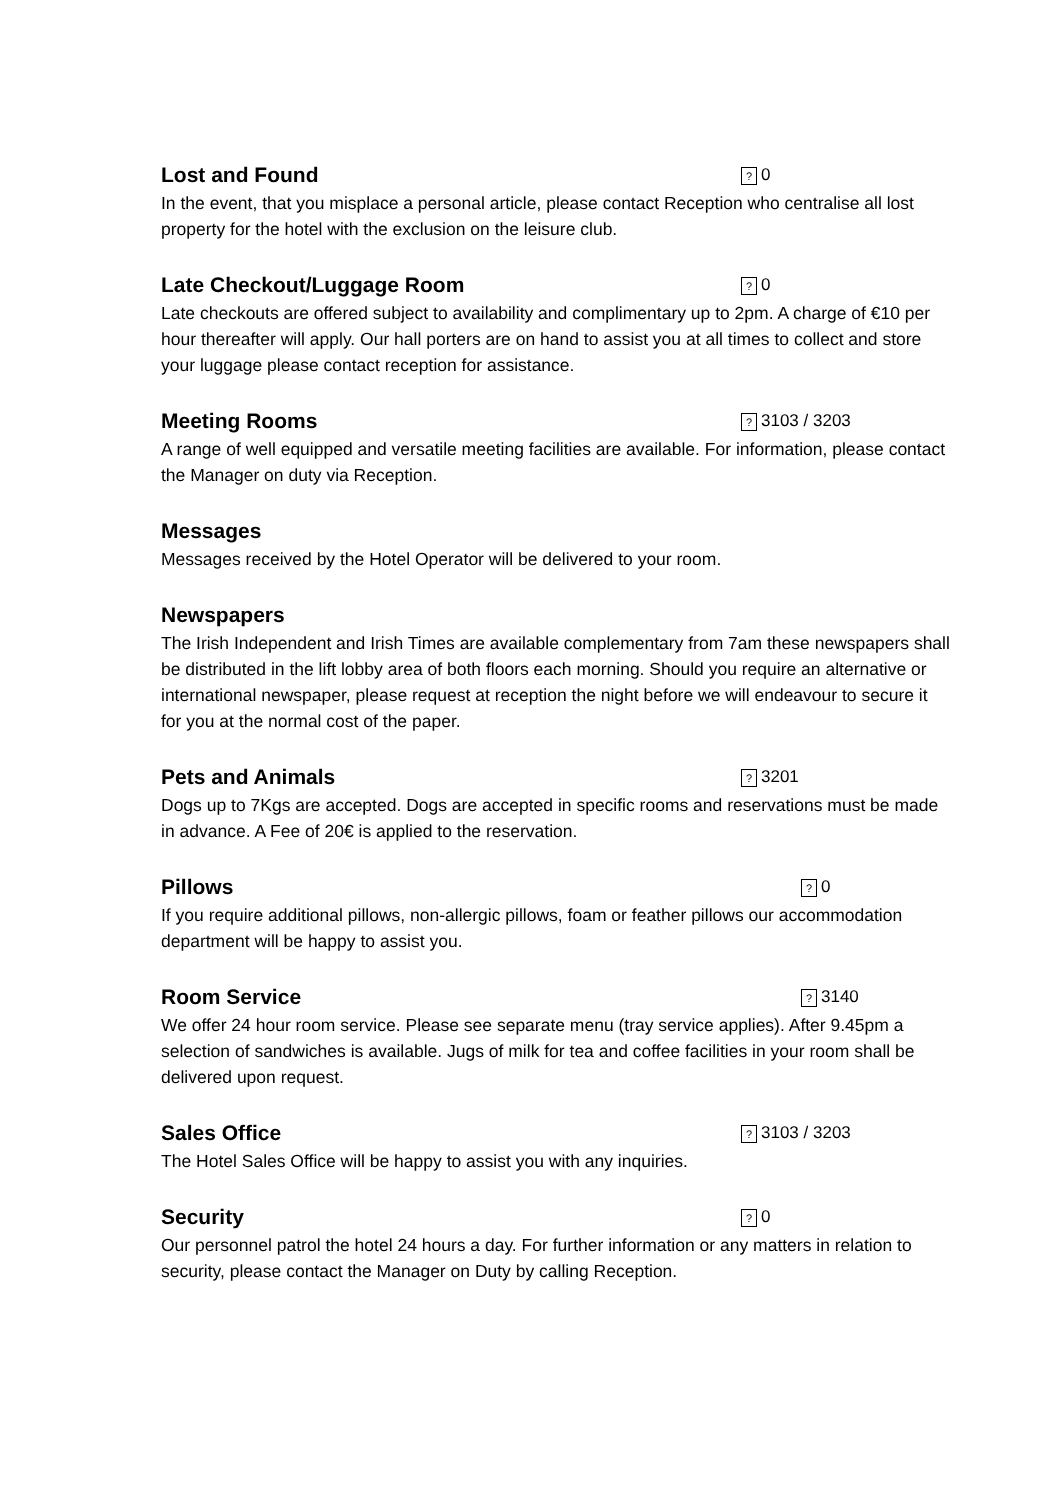Lost and Found? 0
In the event, that you misplace a personal article, please contact Reception who centralise all lost property for the hotel with the exclusion on the leisure club.
Late Checkout/Luggage Room? 0
Late checkouts are offered subject to availability and complimentary up to 2pm. A charge of €10 per hour thereafter will apply. Our hall porters are on hand to assist you at all times to collect and store your luggage please contact reception for assistance.
Meeting Rooms? 3103 / 3203
A range of well equipped and versatile meeting facilities are available. For information, please contact the Manager on duty via Reception.
Messages
Messages received by the Hotel Operator will be delivered to your room.
Newspapers
The Irish Independent and Irish Times are available complementary from 7am these newspapers shall be distributed in the lift lobby area of both floors each morning. Should you require an alternative or international newspaper, please request at reception the night before we will endeavour to secure it for you at the normal cost of the paper.
Pets and Animals? 3201
Dogs up to 7Kgs are accepted. Dogs are accepted in specific rooms and reservations must be made in advance. A Fee of 20€ is applied to the reservation.
Pillows? 0
If you require additional pillows, non-allergic pillows, foam or feather pillows our accommodation department will be happy to assist you.
Room Service? 3140
We offer 24 hour room service. Please see separate menu (tray service applies). After 9.45pm a selection of sandwiches is available. Jugs of milk for tea and coffee facilities in your room shall be delivered upon request.
Sales Office? 3103 / 3203
The Hotel Sales Office will be happy to assist you with any inquiries.
Security? 0
Our personnel patrol the hotel 24 hours a day. For further information or any matters in relation to security, please contact the Manager on Duty by calling Reception.